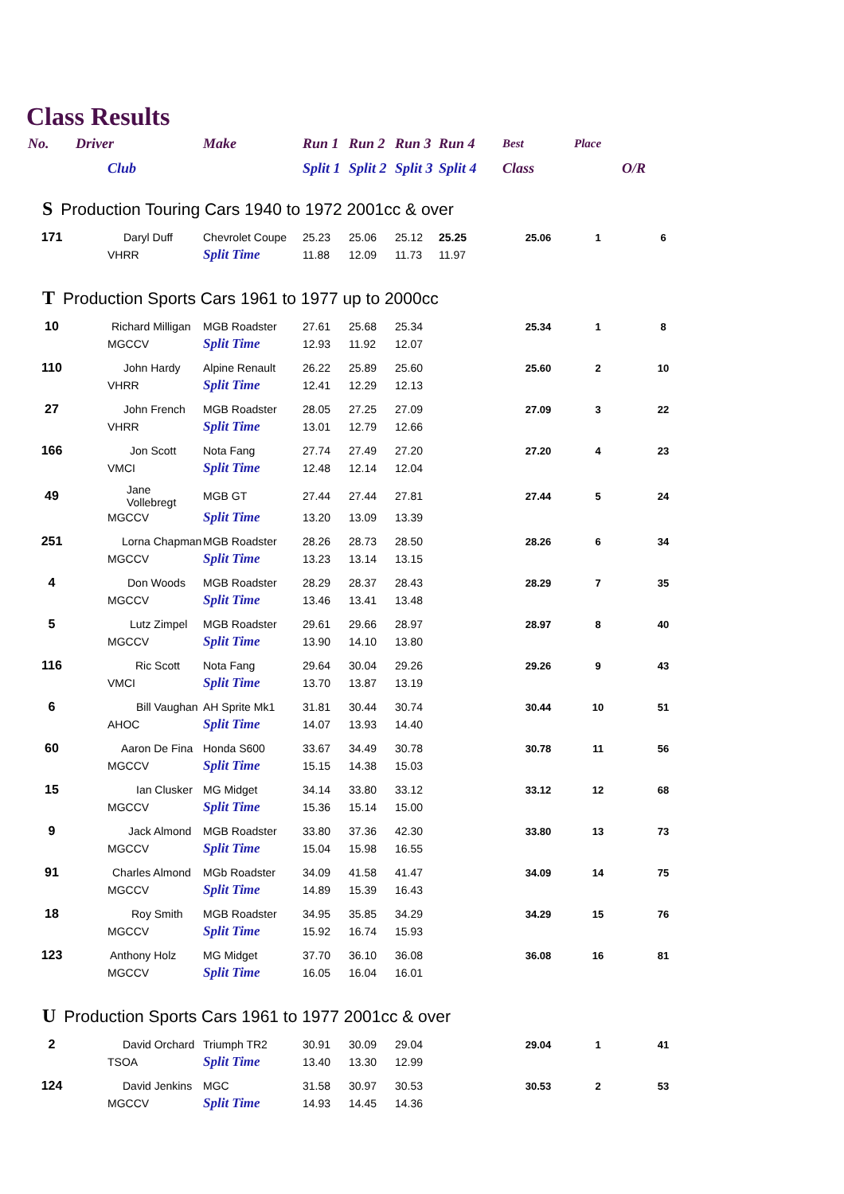Class Results
| No. | Driver | Make | Run 1 | Run 2 | Run 3 | Run 4 | Best | Place | |
| --- | --- | --- | --- | --- | --- | --- | --- | --- | --- |
| | Club | | Split 1 | Split 2 | Split 3 | Split 4 | Class | | O/R |
| S Production Touring Cars 1940 to 1972 2001cc & over | | | | | | | | | |
| 171 | Daryl Duff | Chevrolet Coupe | 25.23 | 25.06 | 25.12 | 25.25 | 25.06 | 1 | 6 |
| | VHRR | Split Time | 11.88 | 12.09 | 11.73 | 11.97 | | | |
| T Production Sports Cars 1961 to 1977 up to 2000cc | | | | | | | | | |
| 10 | Richard Milligan | MGB Roadster | 27.61 | 25.68 | 25.34 | | 25.34 | 1 | 8 |
| | MGCCV | Split Time | 12.93 | 11.92 | 12.07 | | | | |
| 110 | John Hardy | Alpine Renault | 26.22 | 25.89 | 25.60 | | 25.60 | 2 | 10 |
| | VHRR | Split Time | 12.41 | 12.29 | 12.13 | | | | |
| 27 | John French | MGB Roadster | 28.05 | 27.25 | 27.09 | | 27.09 | 3 | 22 |
| | VHRR | Split Time | 13.01 | 12.79 | 12.66 | | | | |
| 166 | Jon Scott | Nota Fang | 27.74 | 27.49 | 27.20 | | 27.20 | 4 | 23 |
| | VMCI | Split Time | 12.48 | 12.14 | 12.04 | | | | |
| 49 | Jane Vollebregt | MGB GT | 27.44 | 27.44 | 27.81 | | 27.44 | 5 | 24 |
| | MGCCV | Split Time | 13.20 | 13.09 | 13.39 | | | | |
| 251 | Lorna Chapman | MGB Roadster | 28.26 | 28.73 | 28.50 | | 28.26 | 6 | 34 |
| | MGCCV | Split Time | 13.23 | 13.14 | 13.15 | | | | |
| 4 | Don Woods | MGB Roadster | 28.29 | 28.37 | 28.43 | | 28.29 | 7 | 35 |
| | MGCCV | Split Time | 13.46 | 13.41 | 13.48 | | | | |
| 5 | Lutz Zimpel | MGB Roadster | 29.61 | 29.66 | 28.97 | | 28.97 | 8 | 40 |
| | MGCCV | Split Time | 13.90 | 14.10 | 13.80 | | | | |
| 116 | Ric Scott | Nota Fang | 29.64 | 30.04 | 29.26 | | 29.26 | 9 | 43 |
| | VMCI | Split Time | 13.70 | 13.87 | 13.19 | | | | |
| 6 | Bill Vaughan | AH Sprite Mk1 | 31.81 | 30.44 | 30.74 | | 30.44 | 10 | 51 |
| | AHOC | Split Time | 14.07 | 13.93 | 14.40 | | | | |
| 60 | Aaron De Fina | Honda S600 | 33.67 | 34.49 | 30.78 | | 30.78 | 11 | 56 |
| | MGCCV | Split Time | 15.15 | 14.38 | 15.03 | | | | |
| 15 | Ian Clusker | MG Midget | 34.14 | 33.80 | 33.12 | | 33.12 | 12 | 68 |
| | MGCCV | Split Time | 15.36 | 15.14 | 15.00 | | | | |
| 9 | Jack Almond | MGB Roadster | 33.80 | 37.36 | 42.30 | | 33.80 | 13 | 73 |
| | MGCCV | Split Time | 15.04 | 15.98 | 16.55 | | | | |
| 91 | Charles Almond | MGb Roadster | 34.09 | 41.58 | 41.47 | | 34.09 | 14 | 75 |
| | MGCCV | Split Time | 14.89 | 15.39 | 16.43 | | | | |
| 18 | Roy Smith | MGB Roadster | 34.95 | 35.85 | 34.29 | | 34.29 | 15 | 76 |
| | MGCCV | Split Time | 15.92 | 16.74 | 15.93 | | | | |
| 123 | Anthony Holz | MG Midget | 37.70 | 36.10 | 36.08 | | 36.08 | 16 | 81 |
| | MGCCV | Split Time | 16.05 | 16.04 | 16.01 | | | | |
| U Production Sports Cars 1961 to 1977 2001cc & over | | | | | | | | | |
| 2 | David Orchard | Triumph TR2 | 30.91 | 30.09 | 29.04 | | 29.04 | 1 | 41 |
| | TSOA | Split Time | 13.40 | 13.30 | 12.99 | | | | |
| 124 | David Jenkins | MGC | 31.58 | 30.97 | 30.53 | | 30.53 | 2 | 53 |
| | MGCCV | Split Time | 14.93 | 14.45 | 14.36 | | | | |